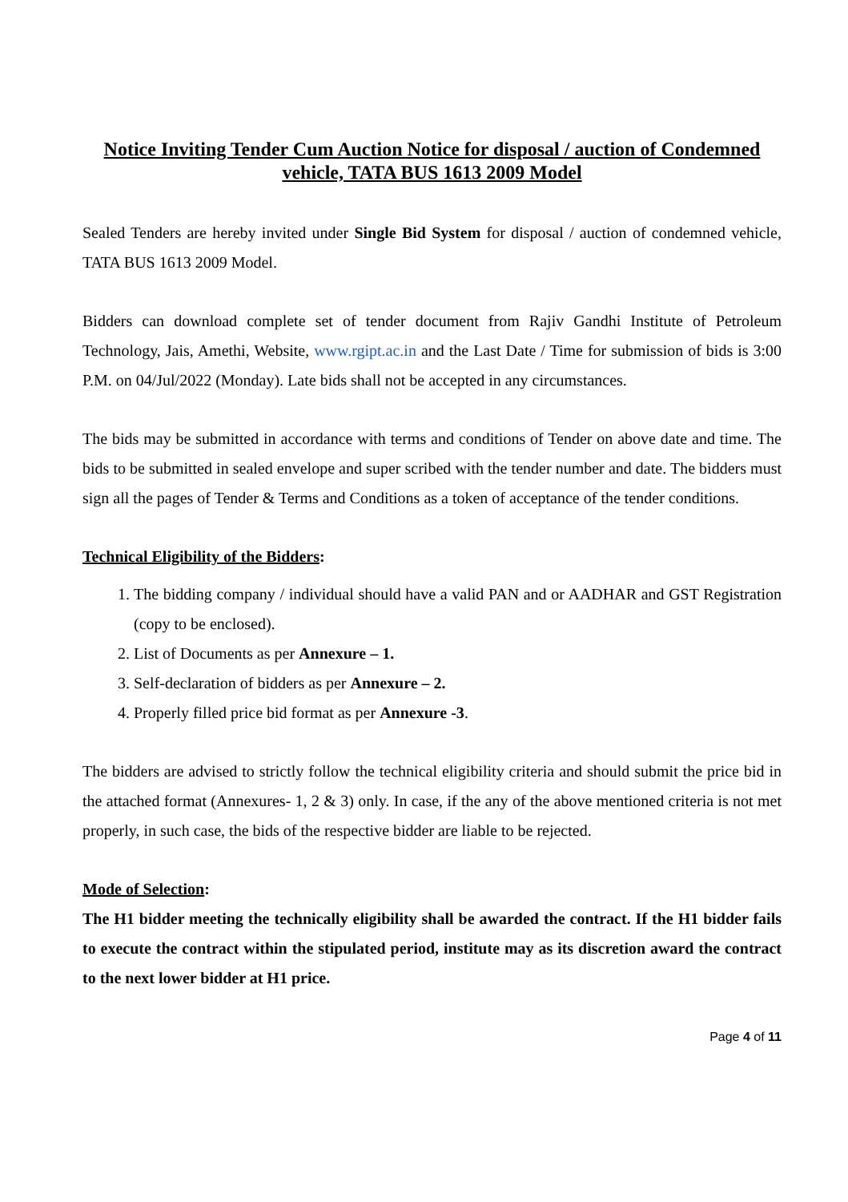Notice Inviting Tender Cum Auction Notice for disposal / auction of Condemned vehicle, TATA BUS 1613 2009 Model
Sealed Tenders are hereby invited under Single Bid System for disposal / auction of condemned vehicle, TATA BUS 1613 2009 Model.
Bidders can download complete set of tender document from Rajiv Gandhi Institute of Petroleum Technology, Jais, Amethi, Website, www.rgipt.ac.in and the Last Date / Time for submission of bids is 3:00 P.M. on 04/Jul/2022 (Monday). Late bids shall not be accepted in any circumstances.
The bids may be submitted in accordance with terms and conditions of Tender on above date and time. The bids to be submitted in sealed envelope and super scribed with the tender number and date. The bidders must sign all the pages of Tender & Terms and Conditions as a token of acceptance of the tender conditions.
Technical Eligibility of the Bidders:
1. The bidding company / individual should have a valid PAN and or AADHAR and GST Registration (copy to be enclosed).
2. List of Documents as per Annexure – 1.
3. Self-declaration of bidders as per Annexure – 2.
4. Properly filled price bid format as per Annexure -3.
The bidders are advised to strictly follow the technical eligibility criteria and should submit the price bid in the attached format (Annexures- 1, 2 & 3) only. In case, if the any of the above mentioned criteria is not met properly, in such case, the bids of the respective bidder are liable to be rejected.
Mode of Selection:
The H1 bidder meeting the technically eligibility shall be awarded the contract. If the H1 bidder fails to execute the contract within the stipulated period, institute may as its discretion award the contract to the next lower bidder at H1 price.
Page 4 of 11